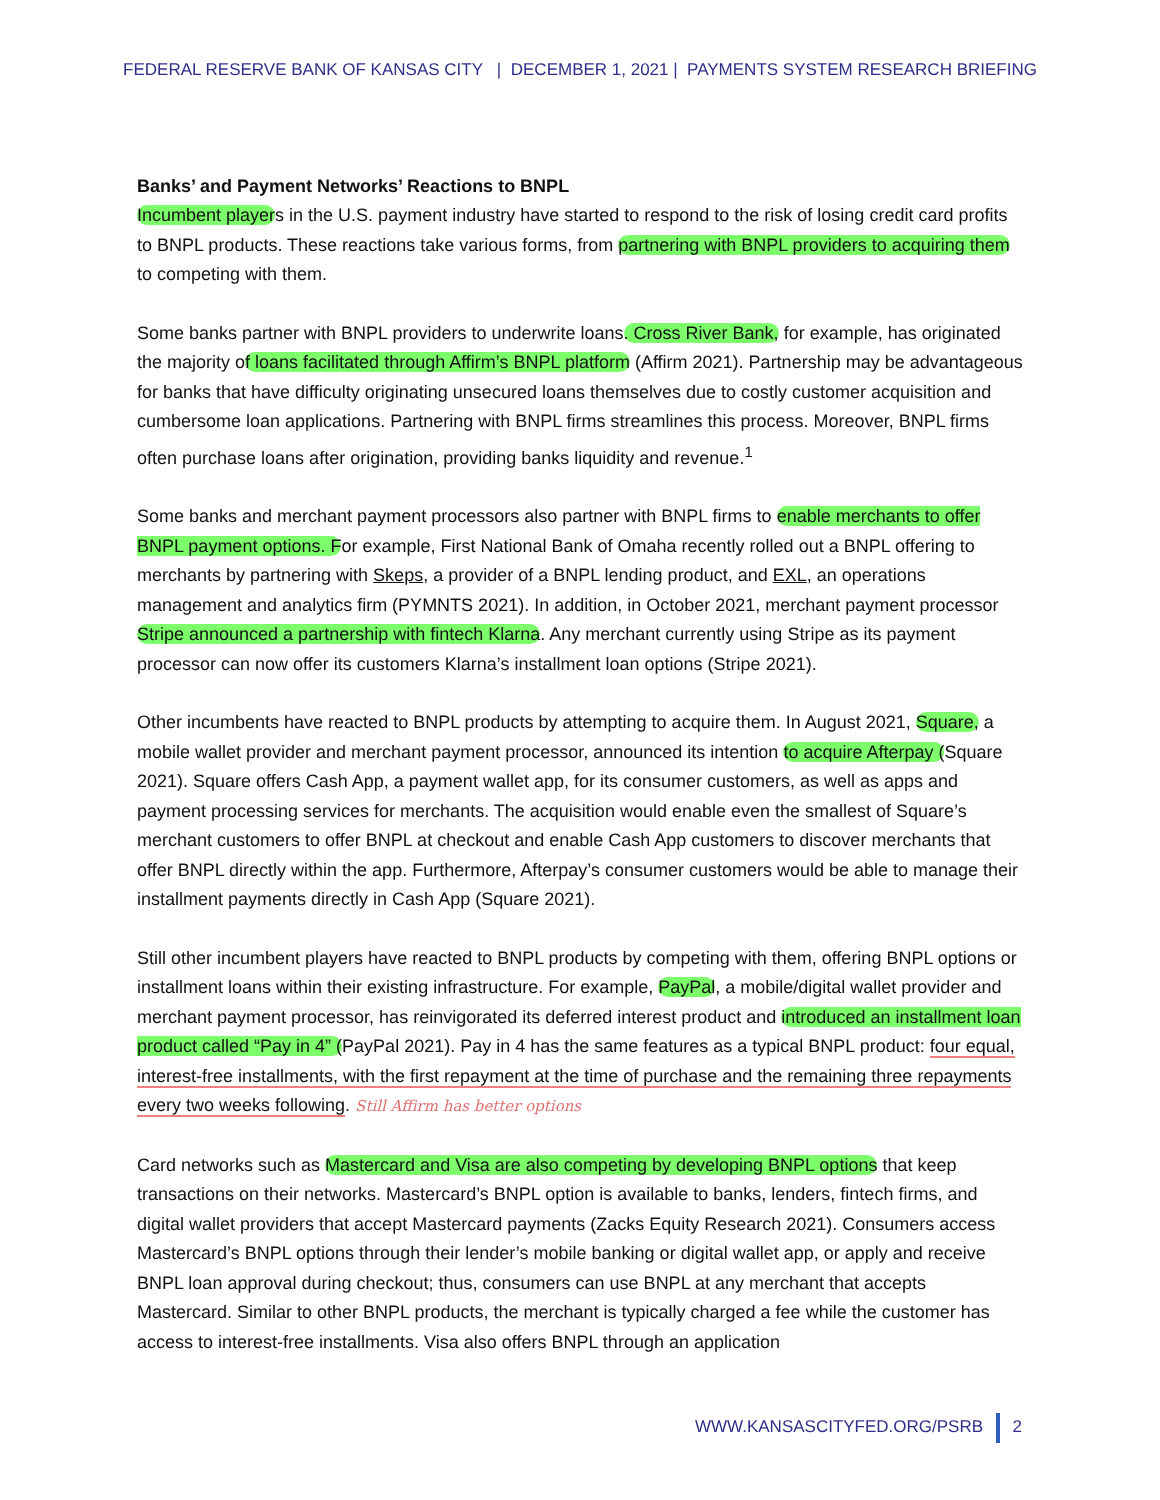FEDERAL RESERVE BANK OF KANSAS CITY | DECEMBER 1, 2021 | PAYMENTS SYSTEM RESEARCH BRIEFING
Banks’ and Payment Networks’ Reactions to BNPL
Incumbent players in the U.S. payment industry have started to respond to the risk of losing credit card profits to BNPL products. These reactions take various forms, from partnering with BNPL providers to acquiring them to competing with them.
Some banks partner with BNPL providers to underwrite loans. Cross River Bank, for example, has originated the majority of loans facilitated through Affirm’s BNPL platform (Affirm 2021). Partnership may be advantageous for banks that have difficulty originating unsecured loans themselves due to costly customer acquisition and cumbersome loan applications. Partnering with BNPL firms streamlines this process. Moreover, BNPL firms often purchase loans after origination, providing banks liquidity and revenue.<sup>1</sup>
Some banks and merchant payment processors also partner with BNPL firms to enable merchants to offer BNPL payment options. For example, First National Bank of Omaha recently rolled out a BNPL offering to merchants by partnering with Skeps, a provider of a BNPL lending product, and EXL, an operations management and analytics firm (PYMNTS 2021). In addition, in October 2021, merchant payment processor Stripe announced a partnership with fintech Klarna. Any merchant currently using Stripe as its payment processor can now offer its customers Klarna’s installment loan options (Stripe 2021).
Other incumbents have reacted to BNPL products by attempting to acquire them. In August 2021, Square, a mobile wallet provider and merchant payment processor, announced its intention to acquire Afterpay (Square 2021). Square offers Cash App, a payment wallet app, for its consumer customers, as well as apps and payment processing services for merchants. The acquisition would enable even the smallest of Square’s merchant customers to offer BNPL at checkout and enable Cash App customers to discover merchants that offer BNPL directly within the app. Furthermore, Afterpay’s consumer customers would be able to manage their installment payments directly in Cash App (Square 2021).
Still other incumbent players have reacted to BNPL products by competing with them, offering BNPL options or installment loans within their existing infrastructure. For example, PayPal, a mobile/digital wallet provider and merchant payment processor, has reinvigorated its deferred interest product and introduced an installment loan product called “Pay in 4” (PayPal 2021). Pay in 4 has the same features as a typical BNPL product: four equal, interest-free installments, with the first repayment at the time of purchase and the remaining three repayments every two weeks following. Still Affirm has better options
Card networks such as Mastercard and Visa are also competing by developing BNPL options that keep transactions on their networks. Mastercard’s BNPL option is available to banks, lenders, fintech firms, and digital wallet providers that accept Mastercard payments (Zacks Equity Research 2021). Consumers access Mastercard’s BNPL options through their lender’s mobile banking or digital wallet app, or apply and receive BNPL loan approval during checkout; thus, consumers can use BNPL at any merchant that accepts Mastercard. Similar to other BNPL products, the merchant is typically charged a fee while the customer has access to interest-free installments. Visa also offers BNPL through an application
WWW.KANSASCITYFED.ORG/PSRB 2